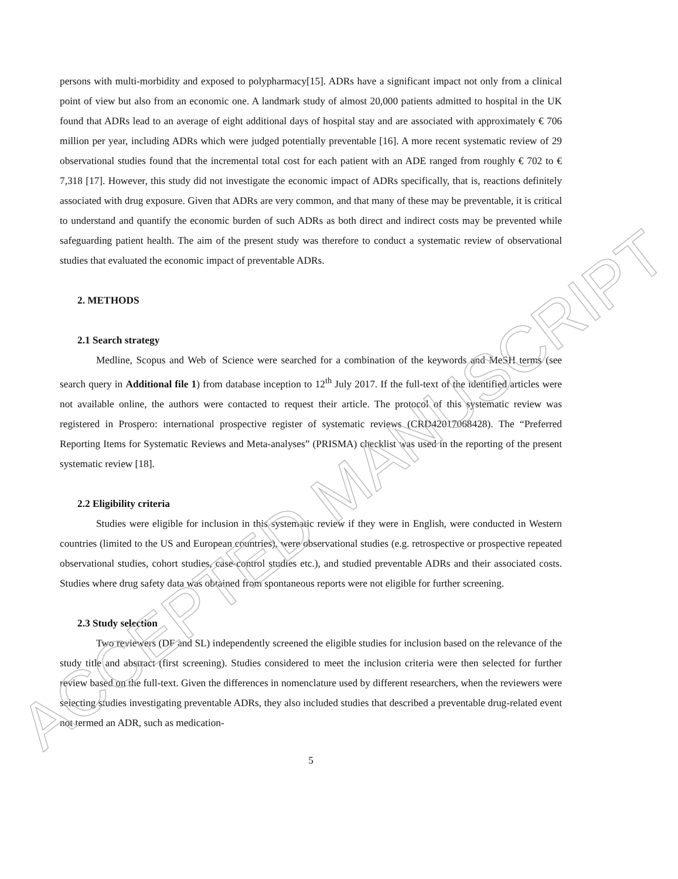persons with multi-morbidity and exposed to polypharmacy[15]. ADRs have a significant impact not only from a clinical point of view but also from an economic one. A landmark study of almost 20,000 patients admitted to hospital in the UK found that ADRs lead to an average of eight additional days of hospital stay and are associated with approximately € 706 million per year, including ADRs which were judged potentially preventable [16]. A more recent systematic review of 29 observational studies found that the incremental total cost for each patient with an ADE ranged from roughly € 702 to € 7,318 [17]. However, this study did not investigate the economic impact of ADRs specifically, that is, reactions definitely associated with drug exposure. Given that ADRs are very common, and that many of these may be preventable, it is critical to understand and quantify the economic burden of such ADRs as both direct and indirect costs may be prevented while safeguarding patient health. The aim of the present study was therefore to conduct a systematic review of observational studies that evaluated the economic impact of preventable ADRs.
2. METHODS
2.1 Search strategy
Medline, Scopus and Web of Science were searched for a combination of the keywords and MeSH terms (see search query in Additional file 1) from database inception to 12<sup>th</sup> July 2017. If the full-text of the identified articles were not available online, the authors were contacted to request their article. The protocol of this systematic review was registered in Prospero: international prospective register of systematic reviews (CRD42017068428). The “Preferred Reporting Items for Systematic Reviews and Meta-analyses” (PRISMA) checklist was used in the reporting of the present systematic review [18].
2.2 Eligibility criteria
Studies were eligible for inclusion in this systematic review if they were in English, were conducted in Western countries (limited to the US and European countries), were observational studies (e.g. retrospective or prospective repeated observational studies, cohort studies, case-control studies etc.), and studied preventable ADRs and their associated costs. Studies where drug safety data was obtained from spontaneous reports were not eligible for further screening.
2.3 Study selection
Two reviewers (DF and SL) independently screened the eligible studies for inclusion based on the relevance of the study title and abstract (first screening). Studies considered to meet the inclusion criteria were then selected for further review based on the full-text. Given the differences in nomenclature used by different researchers, when the reviewers were selecting studies investigating preventable ADRs, they also included studies that described a preventable drug-related event not termed an ADR, such as medication-
5
ACCEPTED MANUSCRIPT